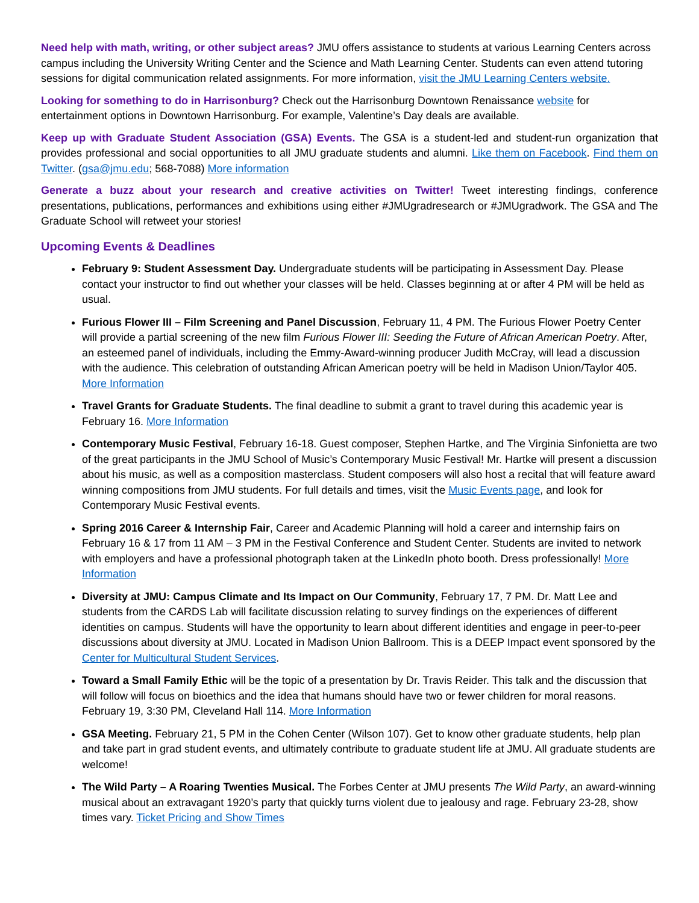Need help with math, writing, or other subject areas? JMU offers assistance to students at various Learning Centers across campus including the University Writing Center and the Science and Math Learning Center. Students can even attend tutoring sessions for digital communication related assignments. For more information, visit the JMU Learning Centers website.
Looking for something to do in Harrisonburg? Check out the Harrisonburg Downtown Renaissance website for entertainment options in Downtown Harrisonburg. For example, Valentine’s Day deals are available.
Keep up with Graduate Student Association (GSA) Events. The GSA is a student-led and student-run organization that provides professional and social opportunities to all JMU graduate students and alumni. Like them on Facebook. Find them on Twitter. (gsa@jmu.edu; 568-7088) More information
Generate a buzz about your research and creative activities on Twitter! Tweet interesting findings, conference presentations, publications, performances and exhibitions using either #JMUgradresearch or #JMUgradwork. The GSA and The Graduate School will retweet your stories!
Upcoming Events & Deadlines
February 9: Student Assessment Day. Undergraduate students will be participating in Assessment Day. Please contact your instructor to find out whether your classes will be held. Classes beginning at or after 4 PM will be held as usual.
Furious Flower III – Film Screening and Panel Discussion, February 11, 4 PM. The Furious Flower Poetry Center will provide a partial screening of the new film Furious Flower III: Seeding the Future of African American Poetry. After, an esteemed panel of individuals, including the Emmy-Award-winning producer Judith McCray, will lead a discussion with the audience. This celebration of outstanding African American poetry will be held in Madison Union/Taylor 405. More Information
Travel Grants for Graduate Students. The final deadline to submit a grant to travel during this academic year is February 16. More Information
Contemporary Music Festival, February 16-18. Guest composer, Stephen Hartke, and The Virginia Sinfonietta are two of the great participants in the JMU School of Music’s Contemporary Music Festival! Mr. Hartke will present a discussion about his music, as well as a composition masterclass. Student composers will also host a recital that will feature award winning compositions from JMU students. For full details and times, visit the Music Events page, and look for Contemporary Music Festival events.
Spring 2016 Career & Internship Fair, Career and Academic Planning will hold a career and internship fairs on February 16 & 17 from 11 AM – 3 PM in the Festival Conference and Student Center. Students are invited to network with employers and have a professional photograph taken at the LinkedIn photo booth. Dress professionally! More Information
Diversity at JMU: Campus Climate and Its Impact on Our Community, February 17, 7 PM. Dr. Matt Lee and students from the CARDS Lab will facilitate discussion relating to survey findings on the experiences of different identities on campus. Students will have the opportunity to learn about different identities and engage in peer-to-peer discussions about diversity at JMU. Located in Madison Union Ballroom. This is a DEEP Impact event sponsored by the Center for Multicultural Student Services.
Toward a Small Family Ethic will be the topic of a presentation by Dr. Travis Reider. This talk and the discussion that will follow will focus on bioethics and the idea that humans should have two or fewer children for moral reasons. February 19, 3:30 PM, Cleveland Hall 114. More Information
GSA Meeting. February 21, 5 PM in the Cohen Center (Wilson 107). Get to know other graduate students, help plan and take part in grad student events, and ultimately contribute to graduate student life at JMU. All graduate students are welcome!
The Wild Party – A Roaring Twenties Musical. The Forbes Center at JMU presents The Wild Party, an award-winning musical about an extravagant 1920’s party that quickly turns violent due to jealousy and rage. February 23-28, show times vary. Ticket Pricing and Show Times